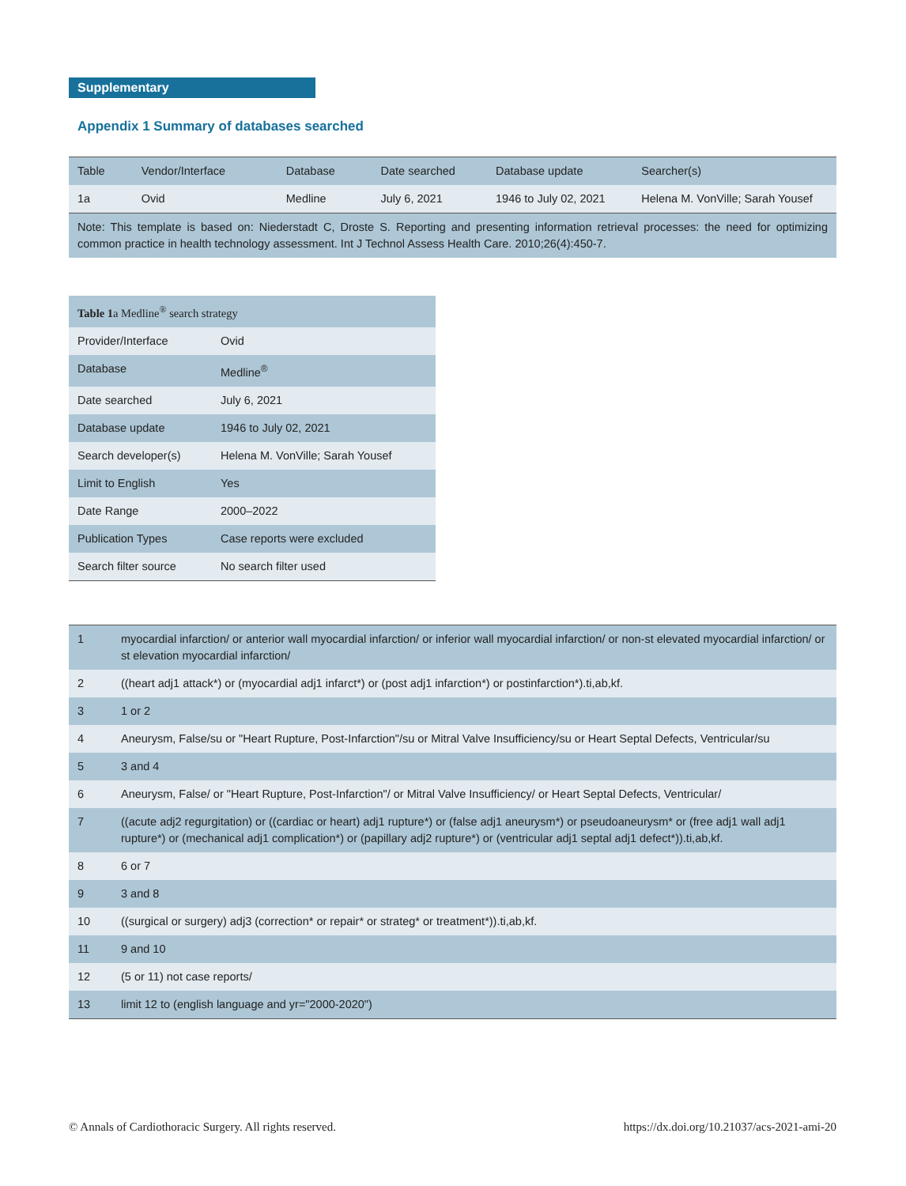Supplementary
Appendix 1 Summary of databases searched
| Table | Vendor/Interface | Database | Date searched | Database update | Searcher(s) |
| --- | --- | --- | --- | --- | --- |
| 1a | Ovid | Medline | July 6, 2021 | 1946 to July 02, 2021 | Helena M. VonVille; Sarah Yousef |
| Note: This template is based on: Niederstadt C, Droste S. Reporting and presenting information retrieval processes: the need for optimizing common practice in health technology assessment. Int J Technol Assess Health Care. 2010;26(4):450-7. | | | | | |
| Table 1 a Medline<sup>®</sup> search strategy | |
| --- | --- |
| Provider/Interface | Ovid |
| Database | Medline<sup>®</sup> |
| Date searched | July 6, 2021 |
| Database update | 1946 to July 02, 2021 |
| Search developer(s) | Helena M. VonVille; Sarah Yousef |
| Limit to English | Yes |
| Date Range | 2000–2022 |
| Publication Types | Case reports were excluded |
| Search filter source | No search filter used |
| 1 | myocardial infarction/ or anterior wall myocardial infarction/ or inferior wall myocardial infarction/ or non-st elevated myocardial infarction/ or st elevation myocardial infarction/ |
| 2 | ((heart adj1 attack*) or (myocardial adj1 infarct*) or (post adj1 infarction*) or postinfarction*).ti,ab,kf. |
| 3 | 1 or 2 |
| 4 | Aneurysm, False/su or "Heart Rupture, Post-Infarction"/su or Mitral Valve Insufficiency/su or Heart Septal Defects, Ventricular/su |
| 5 | 3 and 4 |
| 6 | Aneurysm, False/ or "Heart Rupture, Post-Infarction"/ or Mitral Valve Insufficiency/ or Heart Septal Defects, Ventricular/ |
| 7 | ((acute adj2 regurgitation) or ((cardiac or heart) adj1 rupture*) or (false adj1 aneurysm*) or pseudoaneurysm* or (free adj1 wall adj1 rupture*) or (mechanical adj1 complication*) or (papillary adj2 rupture*) or (ventricular adj1 septal adj1 defect*)).ti,ab,kf. |
| 8 | 6 or 7 |
| 9 | 3 and 8 |
| 10 | ((surgical or surgery) adj3 (correction* or repair* or strateg* or treatment*)).ti,ab,kf. |
| 11 | 9 and 10 |
| 12 | (5 or 11) not case reports/ |
| 13 | limit 12 to (english language and yr="2000-2020") |
© Annals of Cardiothoracic Surgery. All rights reserved. https://dx.doi.org/10.21037/acs-2021-ami-20